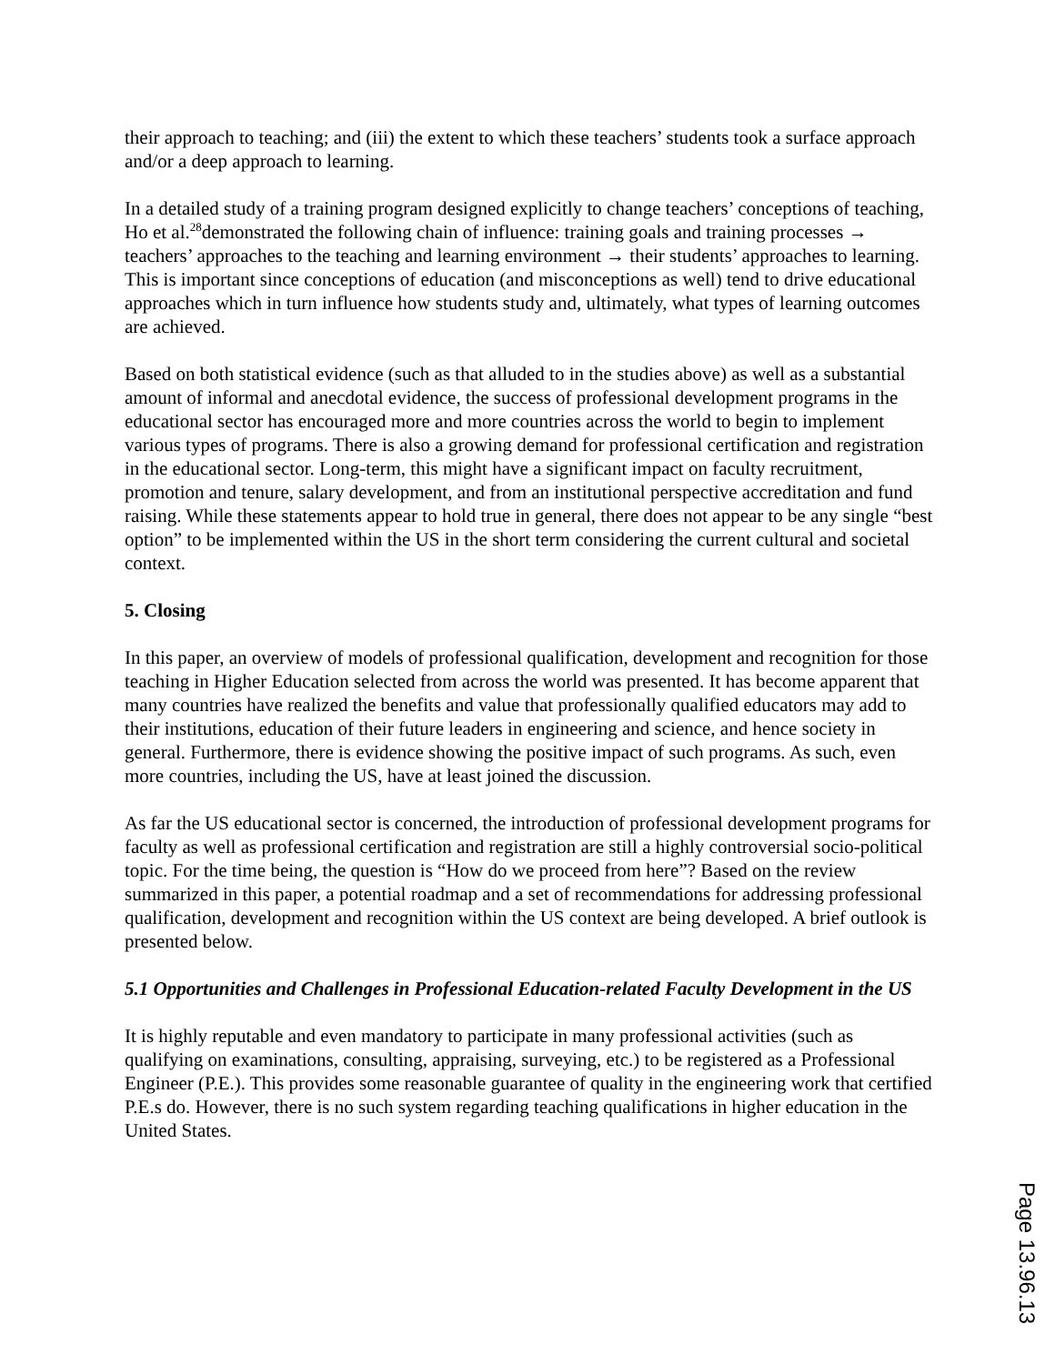their approach to teaching; and (iii) the extent to which these teachers’ students took a surface approach and/or a deep approach to learning.
In a detailed study of a training program designed explicitly to change teachers’ conceptions of teaching, Ho et al.<sup>28</sup>demonstrated the following chain of influence: training goals and training processes → teachers’ approaches to the teaching and learning environment → their students’ approaches to learning. This is important since conceptions of education (and misconceptions as well) tend to drive educational approaches which in turn influence how students study and, ultimately, what types of learning outcomes are achieved.
Based on both statistical evidence (such as that alluded to in the studies above) as well as a substantial amount of informal and anecdotal evidence, the success of professional development programs in the educational sector has encouraged more and more countries across the world to begin to implement various types of programs. There is also a growing demand for professional certification and registration in the educational sector. Long-term, this might have a significant impact on faculty recruitment, promotion and tenure, salary development, and from an institutional perspective accreditation and fund raising. While these statements appear to hold true in general, there does not appear to be any single “best option” to be implemented within the US in the short term considering the current cultural and societal context.
5. Closing
In this paper, an overview of models of professional qualification, development and recognition for those teaching in Higher Education selected from across the world was presented. It has become apparent that many countries have realized the benefits and value that professionally qualified educators may add to their institutions, education of their future leaders in engineering and science, and hence society in general. Furthermore, there is evidence showing the positive impact of such programs. As such, even more countries, including the US, have at least joined the discussion.
As far the US educational sector is concerned, the introduction of professional development programs for faculty as well as professional certification and registration are still a highly controversial socio-political topic. For the time being, the question is “How do we proceed from here”? Based on the review summarized in this paper, a potential roadmap and a set of recommendations for addressing professional qualification, development and recognition within the US context are being developed. A brief outlook is presented below.
5.1 Opportunities and Challenges in Professional Education-related Faculty Development in the US
It is highly reputable and even mandatory to participate in many professional activities (such as qualifying on examinations, consulting, appraising, surveying, etc.) to be registered as a Professional Engineer (P.E.). This provides some reasonable guarantee of quality in the engineering work that certified P.E.s do. However, there is no such system regarding teaching qualifications in higher education in the United States.
Page 13.96.13